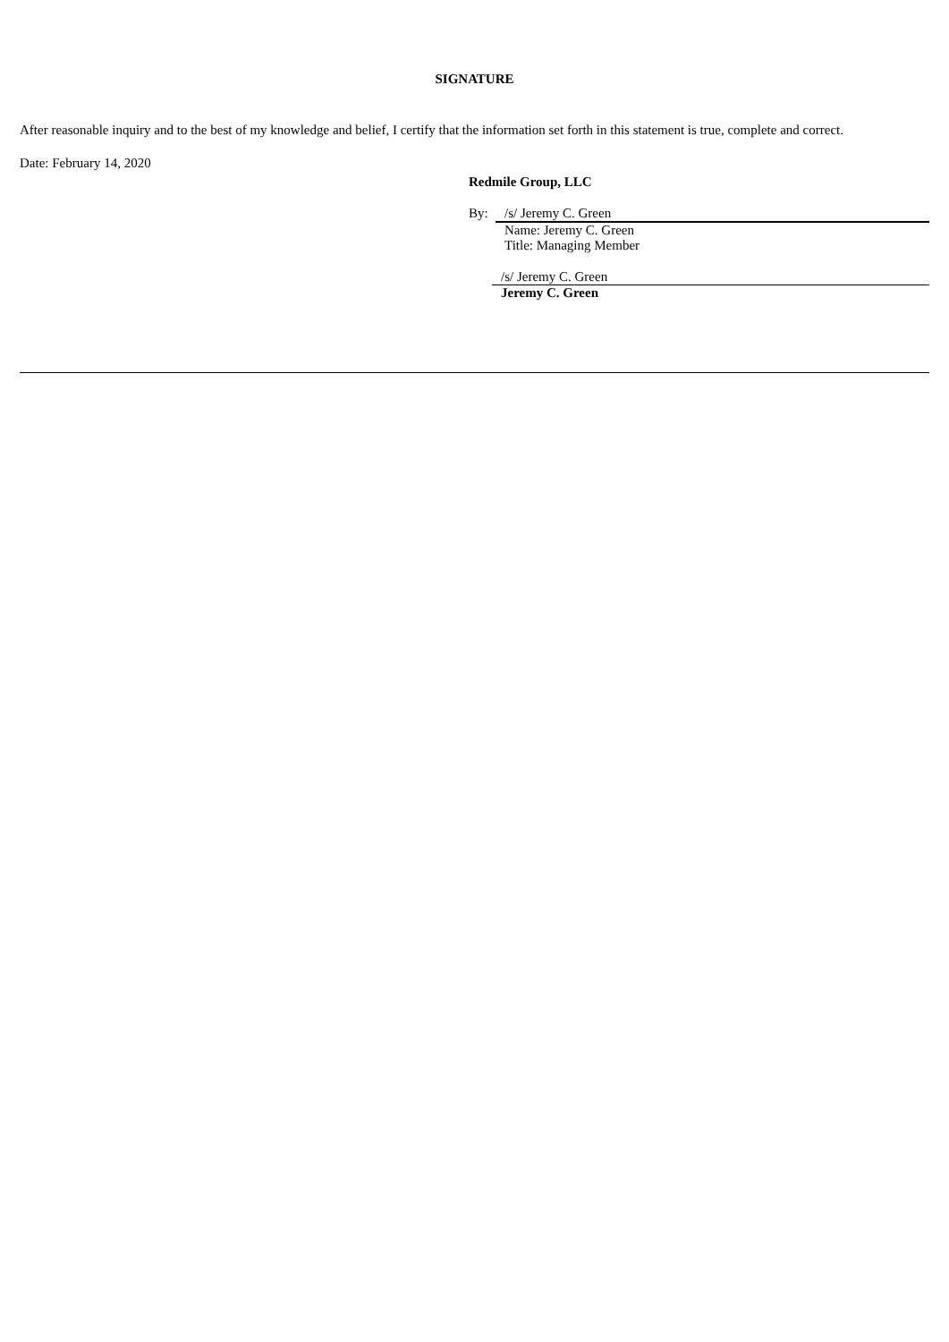SIGNATURE
After reasonable inquiry and to the best of my knowledge and belief, I certify that the information set forth in this statement is true, complete and correct.
Date: February 14, 2020
Redmile Group, LLC
By: /s/ Jeremy C. Green
Name: Jeremy C. Green
Title: Managing Member
/s/ Jeremy C. Green
Jeremy C. Green